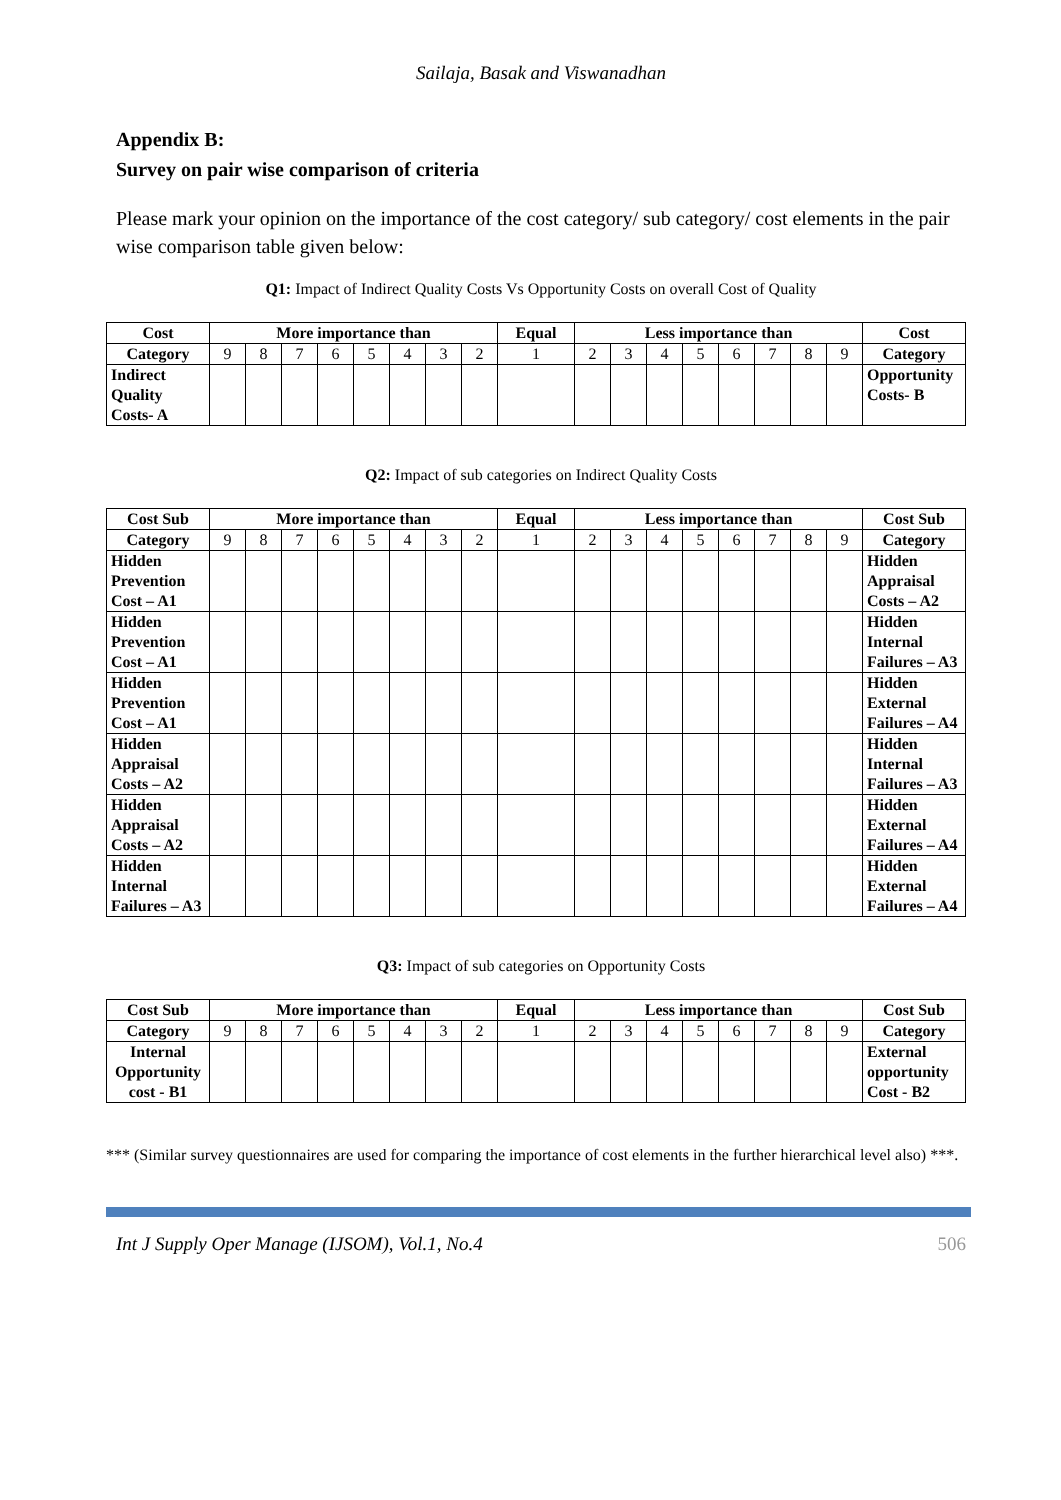Sailaja, Basak and Viswanadhan
Appendix B:
Survey on pair wise comparison of criteria
Please mark your opinion on the importance of the cost category/ sub category/ cost elements in the pair wise comparison table given below:
Q1: Impact of Indirect Quality Costs Vs Opportunity Costs on overall Cost of Quality
| Cost | More importance than | | | | | | | | Equal | Less importance than | | | | | | | | Cost |
| --- | --- | --- | --- | --- | --- | --- | --- | --- | --- | --- | --- | --- | --- | --- | --- | --- | --- | --- |
| Category | 9 | 8 | 7 | 6 | 5 | 4 | 3 | 2 | 1 | 2 | 3 | 4 | 5 | 6 | 7 | 8 | 9 | Category |
| Indirect Quality Costs- A | | | | | | | | | | | | | | | | | | Opportunity Costs- B |
Q2: Impact of sub categories on Indirect Quality Costs
| Cost Sub | More importance than | | | | | | | | Equal | Less importance than | | | | | | | | Cost Sub |
| --- | --- | --- | --- | --- | --- | --- | --- | --- | --- | --- | --- | --- | --- | --- | --- | --- | --- | --- |
| Category | 9 | 8 | 7 | 6 | 5 | 4 | 3 | 2 | 1 | 2 | 3 | 4 | 5 | 6 | 7 | 8 | 9 | Category |
| Hidden Prevention Cost – A1 | | | | | | | | | | | | | | | | | | Hidden Appraisal Costs – A2 |
| Hidden Prevention Cost – A1 | | | | | | | | | | | | | | | | | | Hidden Internal Failures – A3 |
| Hidden Prevention Cost – A1 | | | | | | | | | | | | | | | | | | Hidden External Failures – A4 |
| Hidden Appraisal Costs – A2 | | | | | | | | | | | | | | | | | | Hidden Internal Failures – A3 |
| Hidden Appraisal Costs – A2 | | | | | | | | | | | | | | | | | | Hidden External Failures – A4 |
| Hidden Internal Failures – A3 | | | | | | | | | | | | | | | | | | Hidden External Failures – A4 |
Q3: Impact of sub categories on Opportunity Costs
| Cost Sub | More importance than | | | | | | | | Equal | Less importance than | | | | | | | | Cost Sub |
| --- | --- | --- | --- | --- | --- | --- | --- | --- | --- | --- | --- | --- | --- | --- | --- | --- | --- | --- |
| Category | 9 | 8 | 7 | 6 | 5 | 4 | 3 | 2 | 1 | 2 | 3 | 4 | 5 | 6 | 7 | 8 | 9 | Category |
| Internal Opportunity cost - B1 | | | | | | | | | | | | | | | | | | External opportunity Cost - B2 |
*** (Similar survey questionnaires are used for comparing the importance of cost elements in the further hierarchical level also) ***.
Int J Supply Oper Manage (IJSOM), Vol.1, No.4 506